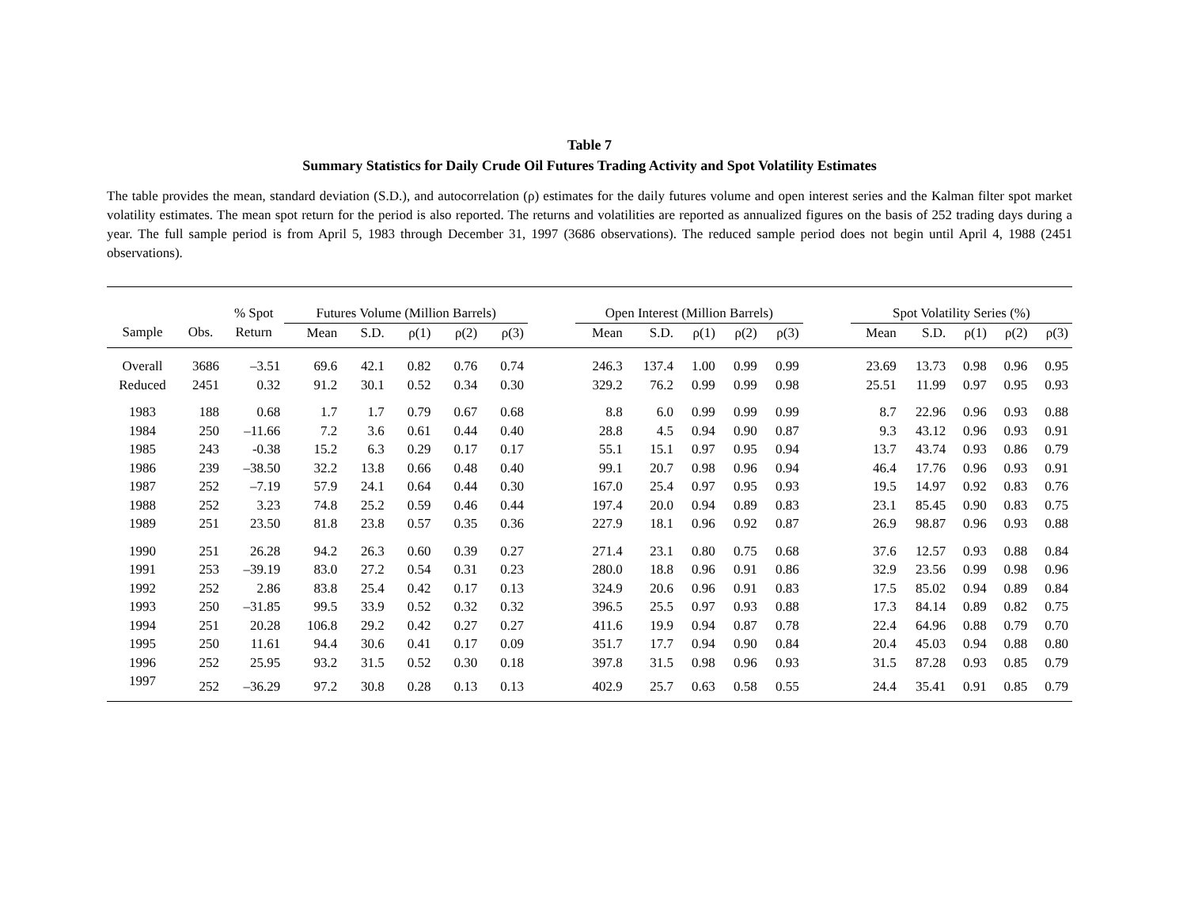Table 7
Summary Statistics for Daily Crude Oil Futures Trading Activity and Spot Volatility Estimates
The table provides the mean, standard deviation (S.D.), and autocorrelation (ρ) estimates for the daily futures volume and open interest series and the Kalman filter spot market volatility estimates. The mean spot return for the period is also reported. The returns and volatilities are reported as annualized figures on the basis of 252 trading days during a year. The full sample period is from April 5, 1983 through December 31, 1997 (3686 observations). The reduced sample period does not begin until April 4, 1988 (2451 observations).
| | | % Spot | Futures Volume (Million Barrels) | | | | | | Open Interest (Million Barrels) | | | | | | Spot Volatility Series (%) | | | | |
| --- | --- | --- | --- | --- | --- | --- | --- | --- | --- | --- | --- | --- | --- | --- | --- | --- | --- | --- | --- |
| Sample | Obs. | Return | Mean | S.D. | ρ(1) | ρ(2) | ρ(3) | | Mean | S.D. | ρ(1) | ρ(2) | ρ(3) | | Mean | S.D. | ρ(1) | ρ(2) | ρ(3) |
| Overall | 3686 | –3.51 | 69.6 | 42.1 | 0.82 | 0.76 | 0.74 | | 246.3 | 137.4 | 1.00 | 0.99 | 0.99 | | 23.69 | 13.73 | 0.98 | 0.96 | 0.95 |
| Reduced | 2451 | 0.32 | 91.2 | 30.1 | 0.52 | 0.34 | 0.30 | | 329.2 | 76.2 | 0.99 | 0.99 | 0.98 | | 25.51 | 11.99 | 0.97 | 0.95 | 0.93 |
| 1983 | 188 | 0.68 | 1.7 | 1.7 | 0.79 | 0.67 | 0.68 | | 8.8 | 6.0 | 0.99 | 0.99 | 0.99 | | 8.7 | 22.96 | 0.96 | 0.93 | 0.88 |
| 1984 | 250 | –11.66 | 7.2 | 3.6 | 0.61 | 0.44 | 0.40 | | 28.8 | 4.5 | 0.94 | 0.90 | 0.87 | | 9.3 | 43.12 | 0.96 | 0.93 | 0.91 |
| 1985 | 243 | -0.38 | 15.2 | 6.3 | 0.29 | 0.17 | 0.17 | | 55.1 | 15.1 | 0.97 | 0.95 | 0.94 | | 13.7 | 43.74 | 0.93 | 0.86 | 0.79 |
| 1986 | 239 | –38.50 | 32.2 | 13.8 | 0.66 | 0.48 | 0.40 | | 99.1 | 20.7 | 0.98 | 0.96 | 0.94 | | 46.4 | 17.76 | 0.96 | 0.93 | 0.91 |
| 1987 | 252 | –7.19 | 57.9 | 24.1 | 0.64 | 0.44 | 0.30 | | 167.0 | 25.4 | 0.97 | 0.95 | 0.93 | | 19.5 | 14.97 | 0.92 | 0.83 | 0.76 |
| 1988 | 252 | 3.23 | 74.8 | 25.2 | 0.59 | 0.46 | 0.44 | | 197.4 | 20.0 | 0.94 | 0.89 | 0.83 | | 23.1 | 85.45 | 0.90 | 0.83 | 0.75 |
| 1989 | 251 | 23.50 | 81.8 | 23.8 | 0.57 | 0.35 | 0.36 | | 227.9 | 18.1 | 0.96 | 0.92 | 0.87 | | 26.9 | 98.87 | 0.96 | 0.93 | 0.88 |
| 1990 | 251 | 26.28 | 94.2 | 26.3 | 0.60 | 0.39 | 0.27 | | 271.4 | 23.1 | 0.80 | 0.75 | 0.68 | | 37.6 | 12.57 | 0.93 | 0.88 | 0.84 |
| 1991 | 253 | –39.19 | 83.0 | 27.2 | 0.54 | 0.31 | 0.23 | | 280.0 | 18.8 | 0.96 | 0.91 | 0.86 | | 32.9 | 23.56 | 0.99 | 0.98 | 0.96 |
| 1992 | 252 | 2.86 | 83.8 | 25.4 | 0.42 | 0.17 | 0.13 | | 324.9 | 20.6 | 0.96 | 0.91 | 0.83 | | 17.5 | 85.02 | 0.94 | 0.89 | 0.84 |
| 1993 | 250 | –31.85 | 99.5 | 33.9 | 0.52 | 0.32 | 0.32 | | 396.5 | 25.5 | 0.97 | 0.93 | 0.88 | | 17.3 | 84.14 | 0.89 | 0.82 | 0.75 |
| 1994 | 251 | 20.28 | 106.8 | 29.2 | 0.42 | 0.27 | 0.27 | | 411.6 | 19.9 | 0.94 | 0.87 | 0.78 | | 22.4 | 64.96 | 0.88 | 0.79 | 0.70 |
| 1995 | 250 | 11.61 | 94.4 | 30.6 | 0.41 | 0.17 | 0.09 | | 351.7 | 17.7 | 0.94 | 0.90 | 0.84 | | 20.4 | 45.03 | 0.94 | 0.88 | 0.80 |
| 1996 | 252 | 25.95 | 93.2 | 31.5 | 0.52 | 0.30 | 0.18 | | 397.8 | 31.5 | 0.98 | 0.96 | 0.93 | | 31.5 | 87.28 | 0.93 | 0.85 | 0.79 |
| 1997 | 252 | –36.29 | 97.2 | 30.8 | 0.28 | 0.13 | 0.13 | | 402.9 | 25.7 | 0.63 | 0.58 | 0.55 | | 24.4 | 35.41 | 0.91 | 0.85 | 0.79 |